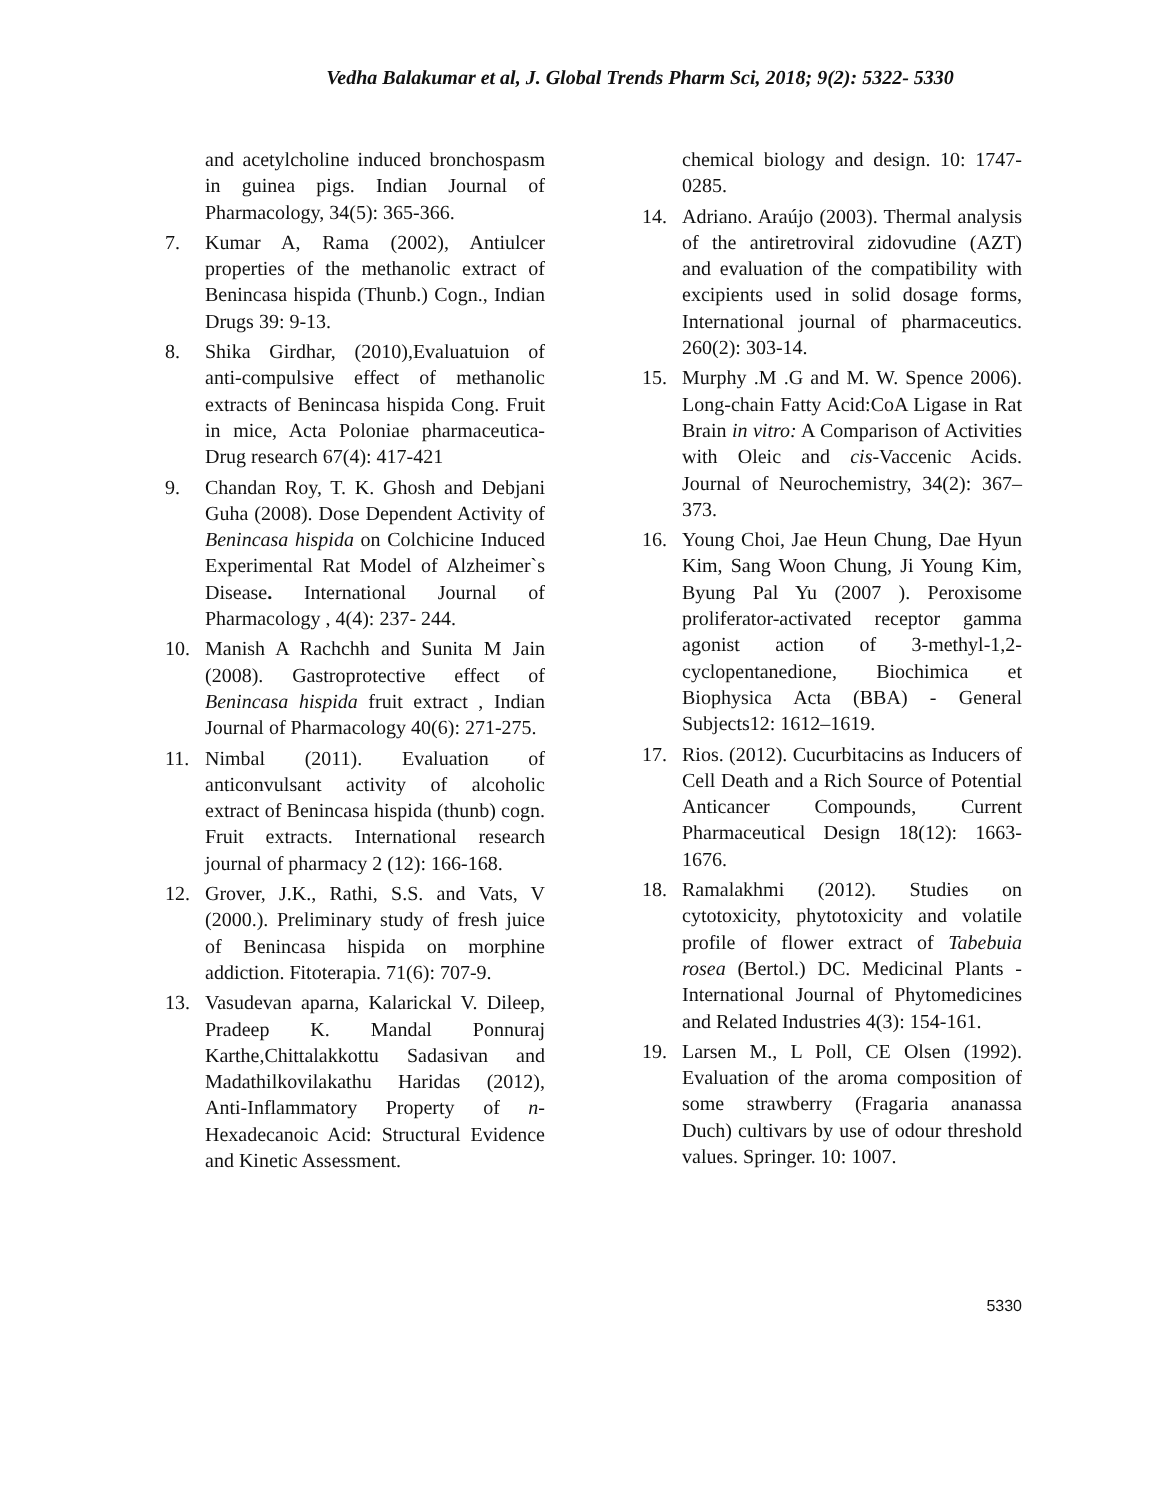Vedha Balakumar et al, J. Global Trends Pharm Sci, 2018; 9(2): 5322- 5330
and acetylcholine induced bronchospasm in guinea pigs. Indian Journal of Pharmacology, 34(5): 365-366.
7. Kumar A, Rama (2002), Antiulcer properties of the methanolic extract of Benincasa hispida (Thunb.) Cogn., Indian Drugs 39: 9-13.
8. Shika Girdhar, (2010),Evaluatuion of anti-compulsive effect of methanolic extracts of Benincasa hispida Cong. Fruit in mice, Acta Poloniae pharmaceutica-Drug research 67(4): 417-421
9. Chandan Roy, T. K. Ghosh and Debjani Guha (2008). Dose Dependent Activity of Benincasa hispida on Colchicine Induced Experimental Rat Model of Alzheimer`s Disease. International Journal of Pharmacology , 4(4): 237- 244.
10. Manish A Rachchh and Sunita M Jain (2008). Gastroprotective effect of Benincasa hispida fruit extract , Indian Journal of Pharmacology 40(6): 271-275.
11. Nimbal (2011). Evaluation of anticonvulsant activity of alcoholic extract of Benincasa hispida (thunb) cogn. Fruit extracts. International research journal of pharmacy 2 (12): 166-168.
12. Grover, J.K., Rathi, S.S. and Vats, V (2000.). Preliminary study of fresh juice of Benincasa hispida on morphine addiction. Fitoterapia. 71(6): 707-9.
13. Vasudevan aparna, Kalarickal V. Dileep, Pradeep K. Mandal Ponnuraj Karthe,Chittalakkottu Sadasivan and Madathilkovilakathu Haridas (2012), Anti-Inflammatory Property of n-Hexadecanoic Acid: Structural Evidence and Kinetic Assessment.
chemical biology and design. 10: 1747-0285.
14. Adriano. Araújo (2003). Thermal analysis of the antiretroviral zidovudine (AZT) and evaluation of the compatibility with excipients used in solid dosage forms, International journal of pharmaceutics. 260(2): 303-14.
15. Murphy .M .G and M. W. Spence 2006). Long-chain Fatty Acid:CoA Ligase in Rat Brain in vitro: A Comparison of Activities with Oleic and cis-Vaccenic Acids. Journal of Neurochemistry, 34(2): 367–373.
16. Young Choi, Jae Heun Chung, Dae Hyun Kim, Sang Woon Chung, Ji Young Kim, Byung Pal Yu (2007 ). Peroxisome proliferator-activated receptor gamma agonist action of 3-methyl-1,2-cyclopentanedione, Biochimica et Biophysica Acta (BBA) - General Subjects12: 1612–1619.
17. Rios. (2012). Cucurbitacins as Inducers of Cell Death and a Rich Source of Potential Anticancer Compounds, Current Pharmaceutical Design 18(12): 1663-1676.
18. Ramalakhmi (2012). Studies on cytotoxicity, phytotoxicity and volatile profile of flower extract of Tabebuia rosea (Bertol.) DC. Medicinal Plants - International Journal of Phytomedicines and Related Industries 4(3): 154-161.
19. Larsen M., L Poll, CE Olsen (1992). Evaluation of the aroma composition of some strawberry (Fragaria ananassa Duch) cultivars by use of odour threshold values. Springer. 10: 1007.
5330